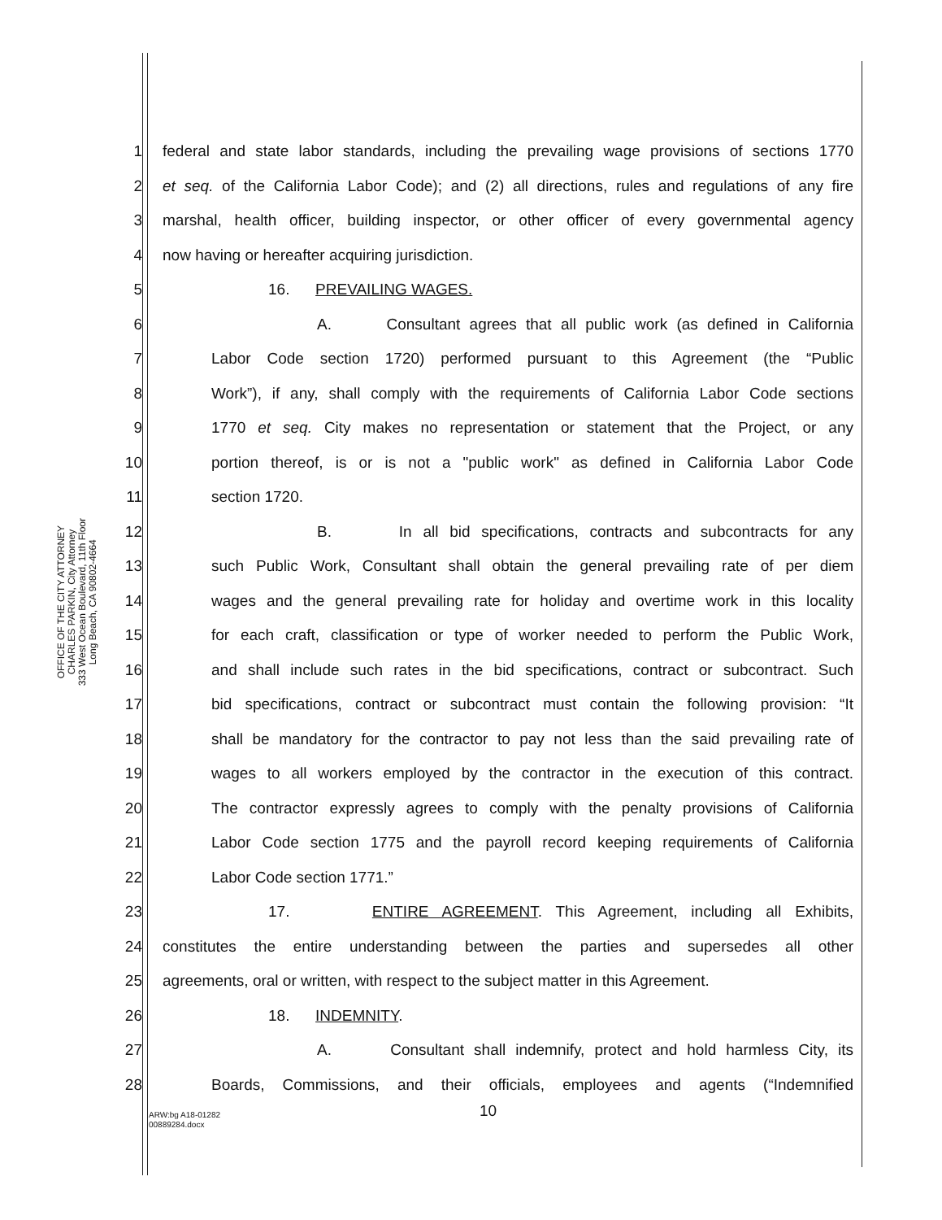OFFICE OF THE CITY ATTORNEY
CHARLES PARKIN, City Attorney
333 West Ocean Boulevard, 11th Floor
Long Beach, CA 90802-4664
1 federal and state labor standards, including the prevailing wage provisions of sections 1770
2 et seq. of the California Labor Code); and (2) all directions, rules and regulations of any fire
3 marshal, health officer, building inspector, or other officer of every governmental agency
4 now having or hereafter acquiring jurisdiction.
5 16. PREVAILING WAGES.
6 A. Consultant agrees that all public work (as defined in California
7 Labor Code section 1720) performed pursuant to this Agreement (the “Public
8 Work”), if any, shall comply with the requirements of California Labor Code sections
9 1770 et seq. City makes no representation or statement that the Project, or any
10 portion thereof, is or is not a "public work" as defined in California Labor Code
11 section 1720.
12 B. In all bid specifications, contracts and subcontracts for any
13 such Public Work, Consultant shall obtain the general prevailing rate of per diem
14 wages and the general prevailing rate for holiday and overtime work in this locality
15 for each craft, classification or type of worker needed to perform the Public Work,
16 and shall include such rates in the bid specifications, contract or subcontract. Such
17 bid specifications, contract or subcontract must contain the following provision: “It
18 shall be mandatory for the contractor to pay not less than the said prevailing rate of
19 wages to all workers employed by the contractor in the execution of this contract.
20 The contractor expressly agrees to comply with the penalty provisions of California
21 Labor Code section 1775 and the payroll record keeping requirements of California
22 Labor Code section 1771.”
23 17. ENTIRE AGREEMENT. This Agreement, including all Exhibits,
24 constitutes the entire understanding between the parties and supersedes all other
25 agreements, oral or written, with respect to the subject matter in this Agreement.
26 18. INDEMNITY.
27 A. Consultant shall indemnify, protect and hold harmless City, its
28 Boards, Commissions, and their officials, employees and agents (“Indemnified
10
ARW:bg A18-01282
00889284.docx